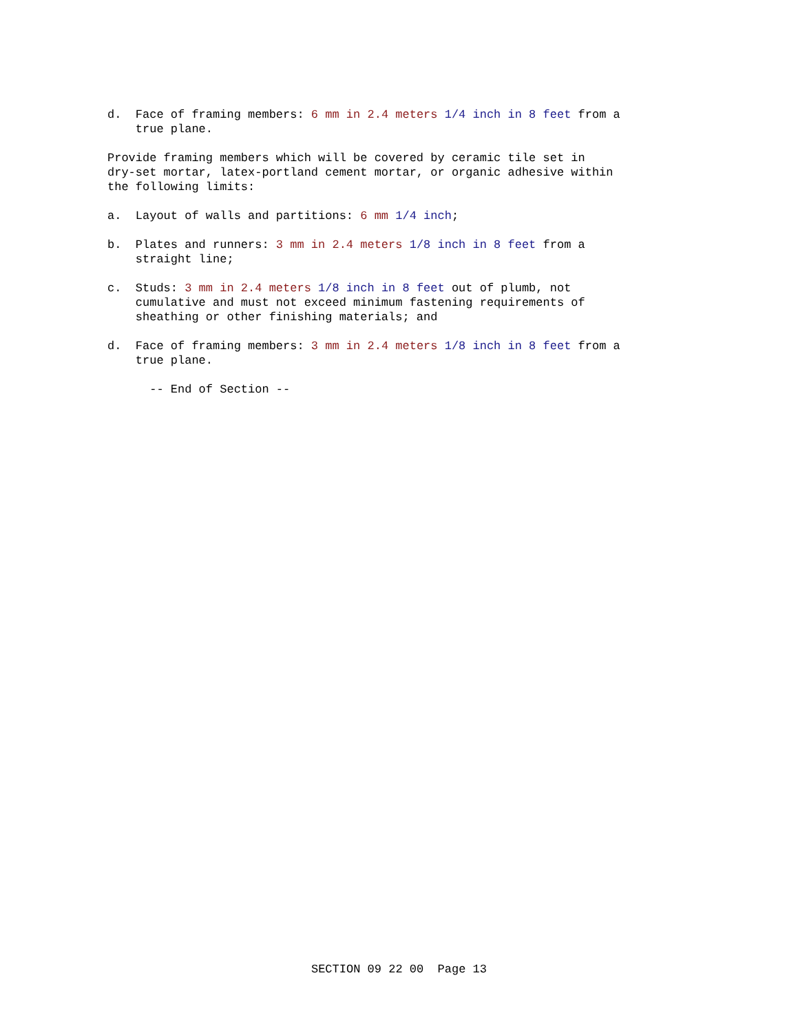d. Face of framing members: 6 mm in 2.4 meters 1/4 inch in 8 feet from a true plane.
Provide framing members which will be covered by ceramic tile set in dry-set mortar, latex-portland cement mortar, or organic adhesive within the following limits:
a. Layout of walls and partitions: 6 mm 1/4 inch;
b. Plates and runners: 3 mm in 2.4 meters 1/8 inch in 8 feet from a straight line;
c. Studs: 3 mm in 2.4 meters 1/8 inch in 8 feet out of plumb, not cumulative and must not exceed minimum fastening requirements of sheathing or other finishing materials; and
d. Face of framing members: 3 mm in 2.4 meters 1/8 inch in 8 feet from a true plane.
-- End of Section --
SECTION 09 22 00 Page 13